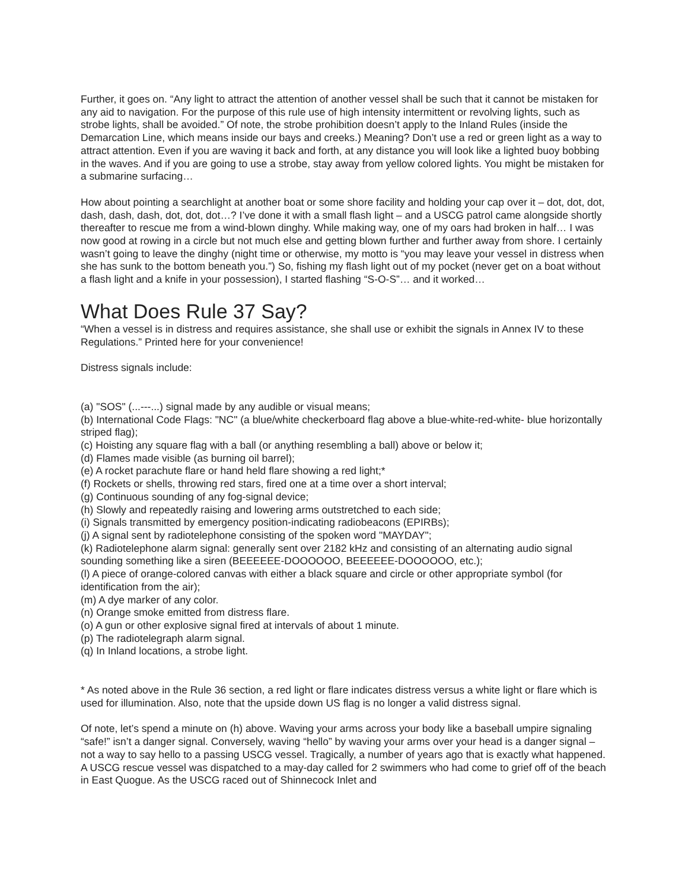Further, it goes on. “Any light to attract the attention of another vessel shall be such that it cannot be mistaken for any aid to navigation. For the purpose of this rule use of high intensity intermittent or revolving lights, such as strobe lights, shall be avoided.” Of note, the strobe prohibition doesn’t apply to the Inland Rules (inside the Demarcation Line, which means inside our bays and creeks.) Meaning? Don’t use a red or green light as a way to attract attention. Even if you are waving it back and forth, at any distance you will look like a lighted buoy bobbing in the waves. And if you are going to use a strobe, stay away from yellow colored lights. You might be mistaken for a submarine surfacing…
How about pointing a searchlight at another boat or some shore facility and holding your cap over it – dot, dot, dot, dash, dash, dash, dot, dot, dot…? I’ve done it with a small flash light – and a USCG patrol came alongside shortly thereafter to rescue me from a wind-blown dinghy. While making way, one of my oars had broken in half… I was now good at rowing in a circle but not much else and getting blown further and further away from shore. I certainly wasn’t going to leave the dinghy (night time or otherwise, my motto is “you may leave your vessel in distress when she has sunk to the bottom beneath you.”) So, fishing my flash light out of my pocket (never get on a boat without a flash light and a knife in your possession), I started flashing “S-O-S”… and it worked…
What Does Rule 37 Say?
“When a vessel is in distress and requires assistance, she shall use or exhibit the signals in Annex IV to these Regulations.” Printed here for your convenience!
Distress signals include:
(a) "SOS" (...---...) signal made by any audible or visual means;
(b) International Code Flags: "NC" (a blue/white checkerboard flag above a blue-white-red-white- blue horizontally striped flag);
(c) Hoisting any square flag with a ball (or anything resembling a ball) above or below it;
(d) Flames made visible (as burning oil barrel);
(e) A rocket parachute flare or hand held flare showing a red light;*
(f) Rockets or shells, throwing red stars, fired one at a time over a short interval;
(g) Continuous sounding of any fog-signal device;
(h) Slowly and repeatedly raising and lowering arms outstretched to each side;
(i) Signals transmitted by emergency position-indicating radiobeacons (EPIRBs);
(j) A signal sent by radiotelephone consisting of the spoken word "MAYDAY";
(k) Radiotelephone alarm signal: generally sent over 2182 kHz and consisting of an alternating audio signal sounding something like a siren (BEEEEEE-DOOOOOO, BEEEEEE-DOOOOOO, etc.);
(l) A piece of orange-colored canvas with either a black square and circle or other appropriate symbol (for identification from the air);
(m) A dye marker of any color.
(n) Orange smoke emitted from distress flare.
(o) A gun or other explosive signal fired at intervals of about 1 minute.
(p) The radiotelegraph alarm signal.
(q) In Inland locations, a strobe light.
* As noted above in the Rule 36 section, a red light or flare indicates distress versus a white light or flare which is used for illumination. Also, note that the upside down US flag is no longer a valid distress signal.
Of note, let’s spend a minute on (h) above. Waving your arms across your body like a baseball umpire signaling “safe!” isn’t a danger signal. Conversely, waving “hello” by waving your arms over your head is a danger signal – not a way to say hello to a passing USCG vessel. Tragically, a number of years ago that is exactly what happened. A USCG rescue vessel was dispatched to a may-day called for 2 swimmers who had come to grief off of the beach in East Quogue. As the USCG raced out of Shinnecock Inlet and